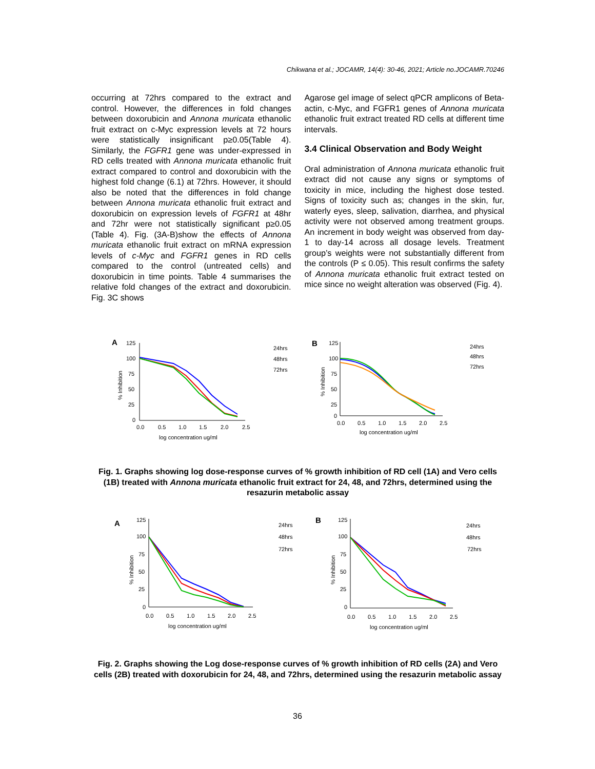Chikwana et al.; JOCAMR, 14(4): 30-46, 2021; Article no.JOCAMR.70246
occurring at 72hrs compared to the extract and control. However, the differences in fold changes between doxorubicin and Annona muricata ethanolic fruit extract on c-Myc expression levels at 72 hours were statistically insignificant p≥0.05(Table 4). Similarly, the FGFR1 gene was under-expressed in RD cells treated with Annona muricata ethanolic fruit extract compared to control and doxorubicin with the highest fold change (6.1) at 72hrs. However, it should also be noted that the differences in fold change between Annona muricata ethanolic fruit extract and doxorubicin on expression levels of FGFR1 at 48hr and 72hr were not statistically significant p≥0.05 (Table 4). Fig. (3A-B)show the effects of Annona muricata ethanolic fruit extract on mRNA expression levels of c-Myc and FGFR1 genes in RD cells compared to the control (untreated cells) and doxorubicin in time points. Table 4 summarises the relative fold changes of the extract and doxorubicin. Fig. 3C shows
Agarose gel image of select qPCR amplicons of Beta-actin, c-Myc, and FGFR1 genes of Annona muricata ethanolic fruit extract treated RD cells at different time intervals.
3.4 Clinical Observation and Body Weight
Oral administration of Annona muricata ethanolic fruit extract did not cause any signs or symptoms of toxicity in mice, including the highest dose tested. Signs of toxicity such as; changes in the skin, fur, waterly eyes, sleep, salivation, diarrhea, and physical activity were not observed among treatment groups. An increment in body weight was observed from day-1 to day-14 across all dosage levels. Treatment group’s weights were not substantially different from the controls (P ≤ 0.05). This result confirms the safety of Annona muricata ethanolic fruit extract tested on mice since no weight alteration was observed (Fig. 4).
A
125
100
75
50
25
0
0.0
0.5
1.0
1.5
2.0
2.5
log concentration ug/ml
% Inhibition
24hrs
48hrs
72hrs
B
125
100
75
50
25
0
0.0
0.5
1.0
1.5
2.0
2.5
log concentration ug/ml
% Inhibition
24hrs
48hrs
72hrs
Fig. 1. Graphs showing log dose-response curves of % growth inhibition of RD cell (1A) and Vero cells (1B) treated with Annona muricata ethanolic fruit extract for 24, 48, and 72hrs, determined using the resazurin metabolic assay
A
125
100
75
50
25
0
0.0
0.5
1.0
1.5
2.0
2.5
log concentration ug/ml
% Inhibition
24hrs
48hrs
72hrs
B
125
100
75
50
25
0
0.0
0.5
1.0
1.5
2.0
2.5
log concentration ug/ml
% Inhibition
24hrs
48hrs
72hrs
Fig. 2. Graphs showing the Log dose-response curves of % growth inhibition of RD cells (2A) and Vero cells (2B) treated with doxorubicin for 24, 48, and 72hrs, determined using the resazurin metabolic assay
36